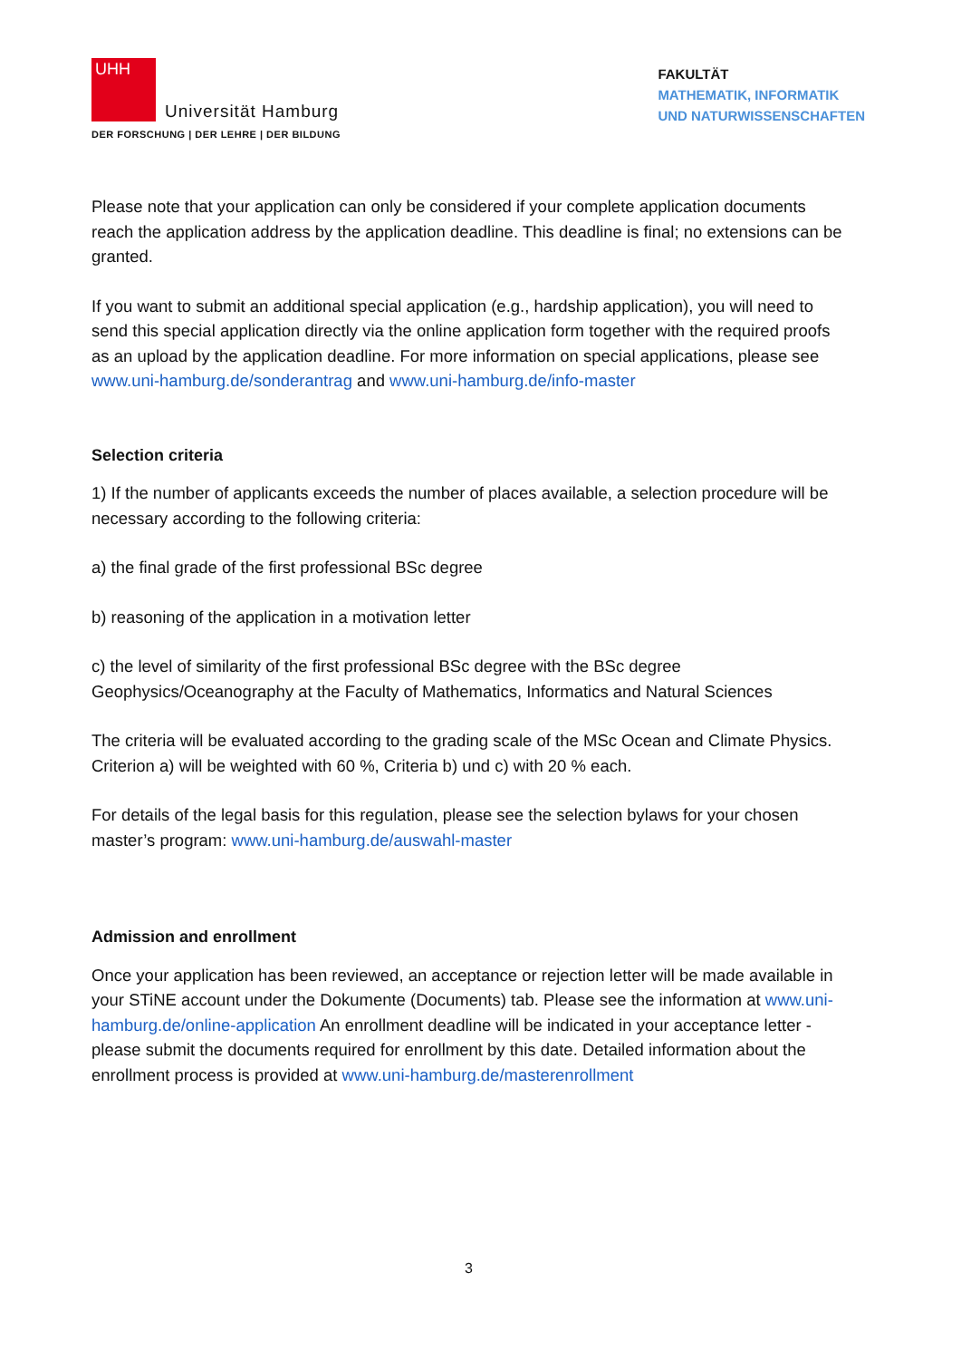UHH
Universität Hamburg
DER FORSCHUNG | DER LEHRE | DER BILDUNG
FAKULTÄT
MATHEMATIK, INFORMATIK
UND NATURWISSENSCHAFTEN
Please note that your application can only be considered if your complete application documents reach the application address by the application deadline. This deadline is final; no extensions can be granted.
If you want to submit an additional special application (e.g., hardship application), you will need to send this special application directly via the online application form together with the required proofs as an upload by the application deadline. For more information on special applications, please see www.uni-hamburg.de/sonderantrag and www.uni-hamburg.de/info-master
Selection criteria
1) If the number of applicants exceeds the number of places available, a selection procedure will be necessary according to the following criteria:
a) the final grade of the first professional BSc degree
b) reasoning of the application in a motivation letter
c) the level of similarity of the first professional BSc degree with the BSc degree Geophysics/Oceanography at the Faculty of Mathematics, Informatics and Natural Sciences
The criteria will be evaluated according to the grading scale of the MSc Ocean and Climate Physics. Criterion a) will be weighted with 60 %, Criteria b) und c) with 20 % each.
For details of the legal basis for this regulation, please see the selection bylaws for your chosen master’s program: www.uni-hamburg.de/auswahl-master
Admission and enrollment
Once your application has been reviewed, an acceptance or rejection letter will be made available in your STiNE account under the Dokumente (Documents) tab. Please see the information at www.uni-hamburg.de/online-application An enrollment deadline will be indicated in your acceptance letter - please submit the documents required for enrollment by this date. Detailed information about the enrollment process is provided at www.uni-hamburg.de/masterenrollment
3